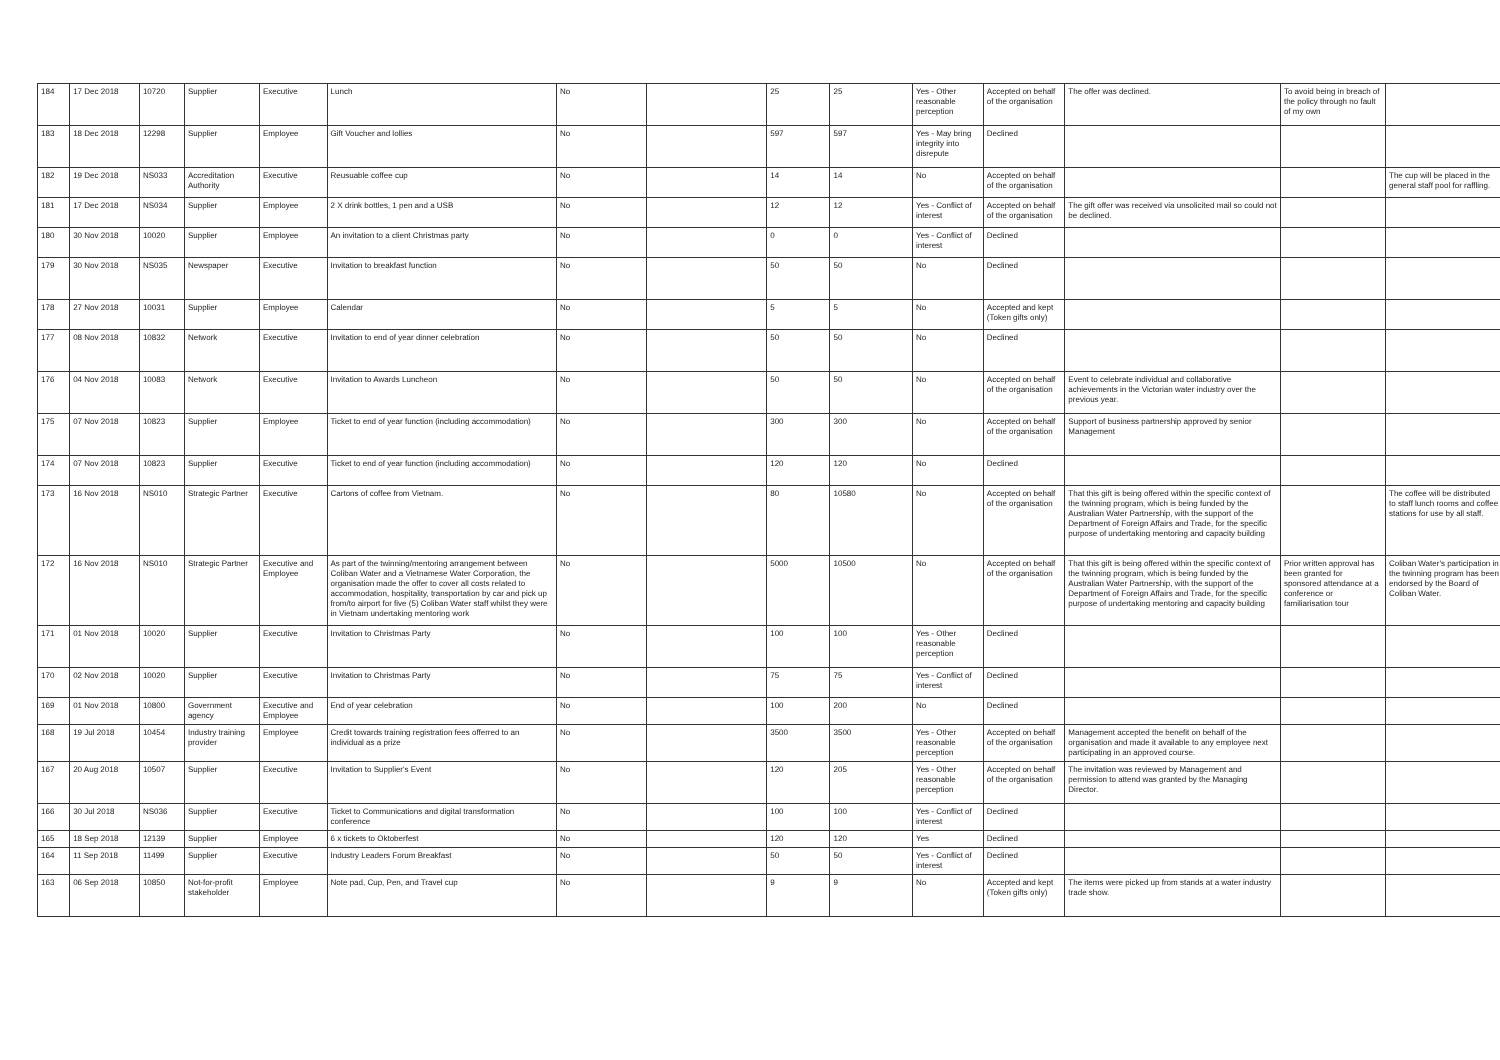| 184 | 17 Dec 2018 | 10720 | Supplier | Executive | Lunch | No | | 25 | 25 | Yes - Other reasonable perception | Accepted on behalf of the organisation | The offer was declined. | To avoid being in breach of the policy through no fault of my own | |
| 183 | 18 Dec 2018 | 12298 | Supplier | Employee | Gift Voucher and lollies | No | | 597 | 597 | Yes - May bring integrity into disrepute | Declined | | | |
| 182 | 19 Dec 2018 | NS033 | Accreditation Authority | Executive | Reusuable coffee cup | No | | 14 | 14 | No | Accepted on behalf of the organisation | | | The cup will be placed in the general staff pool for raffling. |
| 181 | 17 Dec 2018 | NS034 | Supplier | Employee | 2 X drink bottles, 1 pen and a USB | No | | 12 | 12 | Yes - Conflict of interest | Accepted on behalf of the organisation | The gift offer was received via unsolicited mail so could not be declined. | | |
| 180 | 30 Nov 2018 | 10020 | Supplier | Employee | An invitation to a client Christmas party | No | | 0 | 0 | Yes - Conflict of interest | Declined | | | |
| 179 | 30 Nov 2018 | NS035 | Newspaper | Executive | Invitation to breakfast function | No | | 50 | 50 | No | Declined | | | |
| 178 | 27 Nov 2018 | 10031 | Supplier | Employee | Calendar | No | | 5 | 5 | No | Accepted and kept (Token gifts only) | | | |
| 177 | 08 Nov 2018 | 10832 | Network | Executive | Invitation to end of year dinner celebration | No | | 50 | 50 | No | Declined | | | |
| 176 | 04 Nov 2018 | 10083 | Network | Executive | Invitation to Awards Luncheon | No | | 50 | 50 | No | Accepted on behalf of the organisation | Event to celebrate individual and collaborative achievements in the Victorian water industry over the previous year. | | |
| 175 | 07 Nov 2018 | 10823 | Supplier | Employee | Ticket to end of year function (including accommodation) | No | | 300 | 300 | No | Accepted on behalf of the organisation | Support of business partnership approved by senior Management | | |
| 174 | 07 Nov 2018 | 10823 | Supplier | Executive | Ticket to end of year function (including accommodation) | No | | 120 | 120 | No | Declined | | | |
| 173 | 16 Nov 2018 | NS010 | Strategic Partner | Executive | Cartons of coffee from Vietnam. | No | | 80 | 10580 | No | Accepted on behalf of the organisation | That this gift is being offered within the specific context of the twinning program, which is being funded by the Australian Water Partnership, with the support of the Department of Foreign Affairs and Trade, for the specific purpose of undertaking mentoring and capacity building | | The coffee will be distributed to staff lunch rooms and coffee stations for use by all staff. |
| 172 | 16 Nov 2018 | NS010 | Strategic Partner | Executive and Employee | As part of the twinning/mentoring arrangement between Coliban Water and a Vietnamese Water Corporation, the organisation made the offer to cover all costs related to accommodation, hospitality, transportation by car and pick up from/to airport for five (5) Coliban Water staff whilst they were in Vietnam undertaking mentoring work | No | | 5000 | 10500 | No | Accepted on behalf of the organisation | That this gift is being offered within the specific context of the twinning program, which is being funded by the Australian Water Partnership, with the support of the Department of Foreign Affairs and Trade, for the specific purpose of undertaking mentoring and capacity building | Prior written approval has been granted for sponsored attendance at a conference or familiarisation tour | Coliban Water's participation in the twinning program has been endorsed by the Board of Coliban Water. |
| 171 | 01 Nov 2018 | 10020 | Supplier | Executive | Invitation to Christmas Party | No | | 100 | 100 | Yes - Other reasonable perception | Declined | | | |
| 170 | 02 Nov 2018 | 10020 | Supplier | Executive | Invitation to Christmas Party | No | | 75 | 75 | Yes - Conflict of interest | Declined | | | |
| 169 | 01 Nov 2018 | 10800 | Government agency | Executive and Employee | End of year celebration | No | | 100 | 200 | No | Declined | | | |
| 168 | 19 Jul 2018 | 10454 | Industry training provider | Employee | Credit towards training registration fees offerred to an individual as a prize | No | | 3500 | 3500 | Yes - Other reasonable perception | Accepted on behalf of the organisation | Management accepted the benefit on behalf of the organisation and made it available to any employee next participating in an approved course. | | |
| 167 | 20 Aug 2018 | 10507 | Supplier | Executive | Invitation to Supplier's Event | No | | 120 | 205 | Yes - Other reasonable perception | Accepted on behalf of the organisation | The invitation was reviewed by Management and permission to attend was granted by the Managing Director. | | |
| 166 | 30 Jul 2018 | NS036 | Supplier | Executive | Ticket to Communications and digital transformation conference | No | | 100 | 100 | Yes - Conflict of interest | Declined | | | |
| 165 | 18 Sep 2018 | 12139 | Supplier | Employee | 6 x tickets to Oktoberfest | No | | 120 | 120 | Yes | Declined | | | |
| 164 | 11 Sep 2018 | 11499 | Supplier | Executive | Industry Leaders Forum Breakfast | No | | 50 | 50 | Yes - Conflict of interest | Declined | | | |
| 163 | 06 Sep 2018 | 10850 | Not-for-profit stakeholder | Employee | Note pad, Cup, Pen, and Travel cup | No | | 9 | 9 | No | Accepted and kept (Token gifts only) | The items were picked up from stands at a water industry trade show. | | |